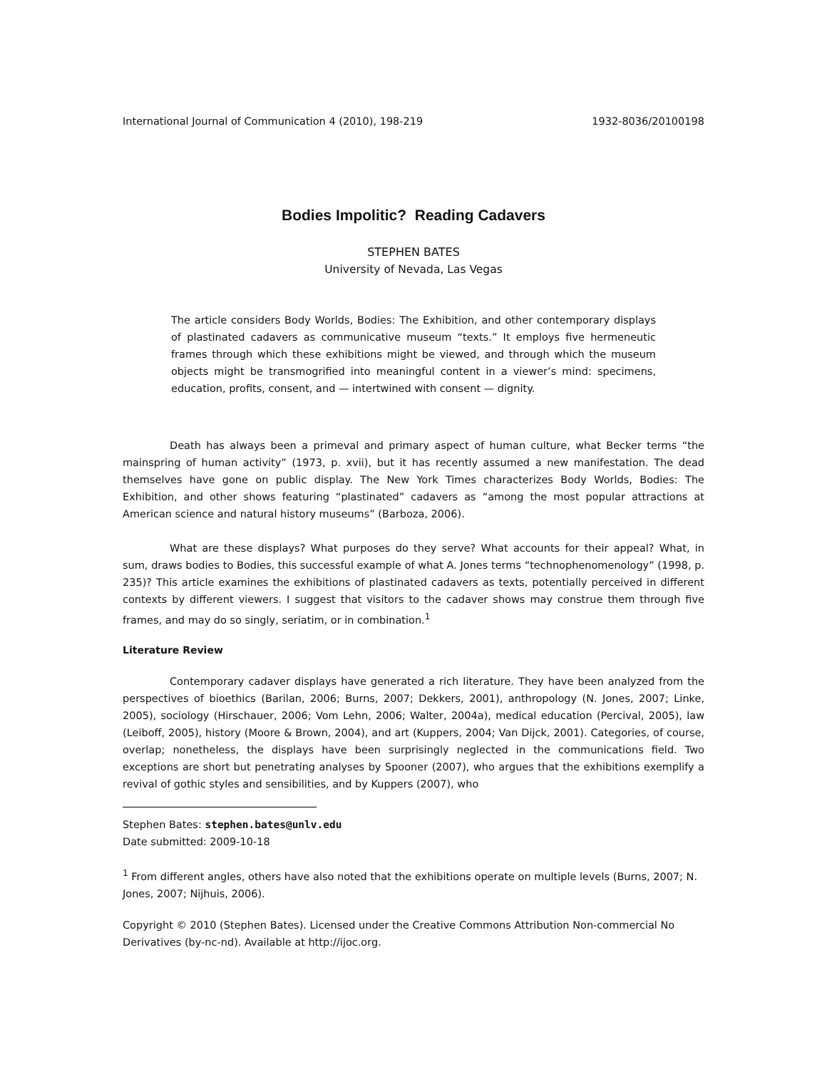International Journal of Communication 4 (2010), 198-219 1932-8036/20100198
Bodies Impolitic? Reading Cadavers
STEPHEN BATES
University of Nevada, Las Vegas
The article considers Body Worlds, Bodies: The Exhibition, and other contemporary displays of plastinated cadavers as communicative museum “texts.” It employs five hermeneutic frames through which these exhibitions might be viewed, and through which the museum objects might be transmogrified into meaningful content in a viewer’s mind: specimens, education, profits, consent, and — intertwined with consent — dignity.
Death has always been a primeval and primary aspect of human culture, what Becker terms “the mainspring of human activity” (1973, p. xvii), but it has recently assumed a new manifestation. The dead themselves have gone on public display. The New York Times characterizes Body Worlds, Bodies: The Exhibition, and other shows featuring “plastinated” cadavers as “among the most popular attractions at American science and natural history museums” (Barboza, 2006).
What are these displays? What purposes do they serve? What accounts for their appeal? What, in sum, draws bodies to Bodies, this successful example of what A. Jones terms “technophenomenology” (1998, p. 235)? This article examines the exhibitions of plastinated cadavers as texts, potentially perceived in different contexts by different viewers. I suggest that visitors to the cadaver shows may construe them through five frames, and may do so singly, seriatim, or in combination.<sup>1</sup>
Literature Review
Contemporary cadaver displays have generated a rich literature. They have been analyzed from the perspectives of bioethics (Barilan, 2006; Burns, 2007; Dekkers, 2001), anthropology (N. Jones, 2007; Linke, 2005), sociology (Hirschauer, 2006; Vom Lehn, 2006; Walter, 2004a), medical education (Percival, 2005), law (Leiboff, 2005), history (Moore & Brown, 2004), and art (Kuppers, 2004; Van Dijck, 2001). Categories, of course, overlap; nonetheless, the displays have been surprisingly neglected in the communications field. Two exceptions are short but penetrating analyses by Spooner (2007), who argues that the exhibitions exemplify a revival of gothic styles and sensibilities, and by Kuppers (2007), who
Stephen Bates: stephen.bates@unlv.edu
Date submitted: 2009-10-18
<sup>1</sup> From different angles, others have also noted that the exhibitions operate on multiple levels (Burns, 2007; N. Jones, 2007; Nijhuis, 2006).
Copyright © 2010 (Stephen Bates). Licensed under the Creative Commons Attribution Non-commercial No Derivatives (by-nc-nd). Available at http://ijoc.org.